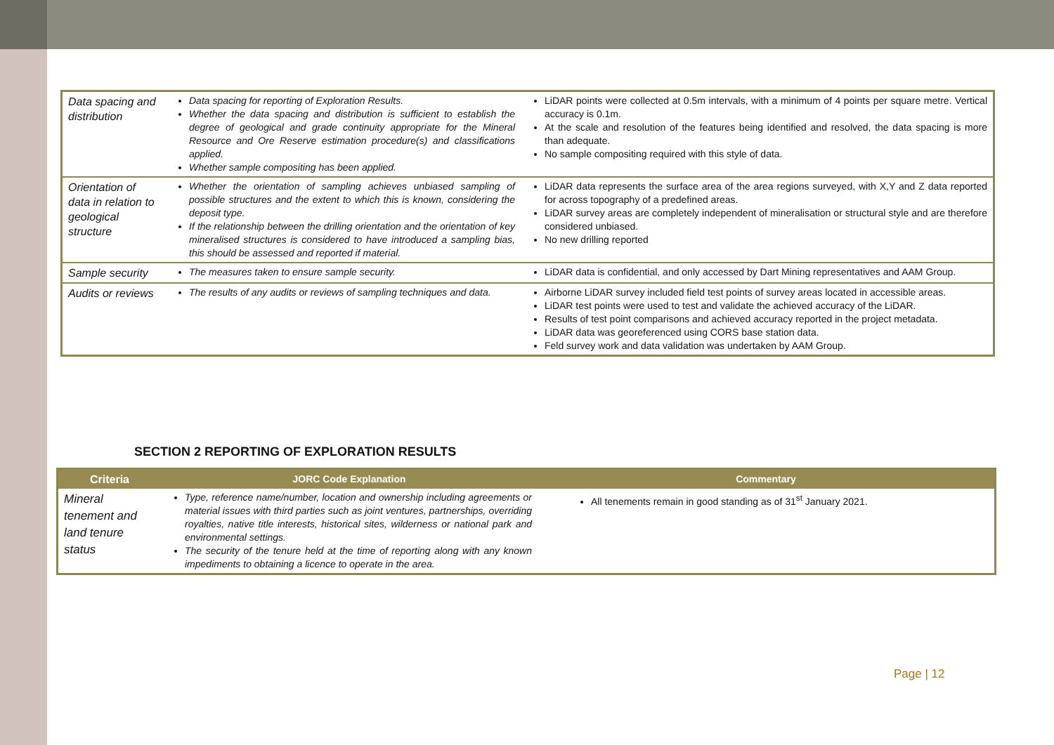| Data spacing and distribution | Data spacing for reporting of Exploration Results. Whether the data spacing and distribution is sufficient to establish the degree of geological and grade continuity appropriate for the Mineral Resource and Ore Reserve estimation procedure(s) and classifications applied. Whether sample compositing has been applied. | LiDAR points were collected at 0.5m intervals, with a minimum of 4 points per square metre. Vertical accuracy is 0.1m. At the scale and resolution of the features being identified and resolved, the data spacing is more than adequate. No sample compositing required with this style of data. |
| Orientation of data in relation to geological structure | Whether the orientation of sampling achieves unbiased sampling of possible structures and the extent to which this is known, considering the deposit type. If the relationship between the drilling orientation and the orientation of key mineralised structures is considered to have introduced a sampling bias, this should be assessed and reported if material. | LiDAR data represents the surface area of the area regions surveyed, with X,Y and Z data reported for across topography of a predefined areas. LiDAR survey areas are completely independent of mineralisation or structural style and are therefore considered unbiased. No new drilling reported |
| Sample security | The measures taken to ensure sample security. | LiDAR data is confidential, and only accessed by Dart Mining representatives and AAM Group. |
| Audits or reviews | The results of any audits or reviews of sampling techniques and data. | Airborne LiDAR survey included field test points of survey areas located in accessible areas. LiDAR test points were used to test and validate the achieved accuracy of the LiDAR. Results of test point comparisons and achieved accuracy reported in the project metadata. LiDAR data was georeferenced using CORS base station data. Feld survey work and data validation was undertaken by AAM Group. |
SECTION 2 REPORTING OF EXPLORATION RESULTS
| Criteria | JORC Code Explanation | Commentary |
| --- | --- | --- |
| Mineral tenement and land tenure status | Type, reference name/number, location and ownership including agreements or material issues with third parties such as joint ventures, partnerships, overriding royalties, native title interests, historical sites, wilderness or national park and environmental settings. The security of the tenure held at the time of reporting along with any known impediments to obtaining a licence to operate in the area. | All tenements remain in good standing as of 31<sup>st</sup> January 2021. |
Page | 12